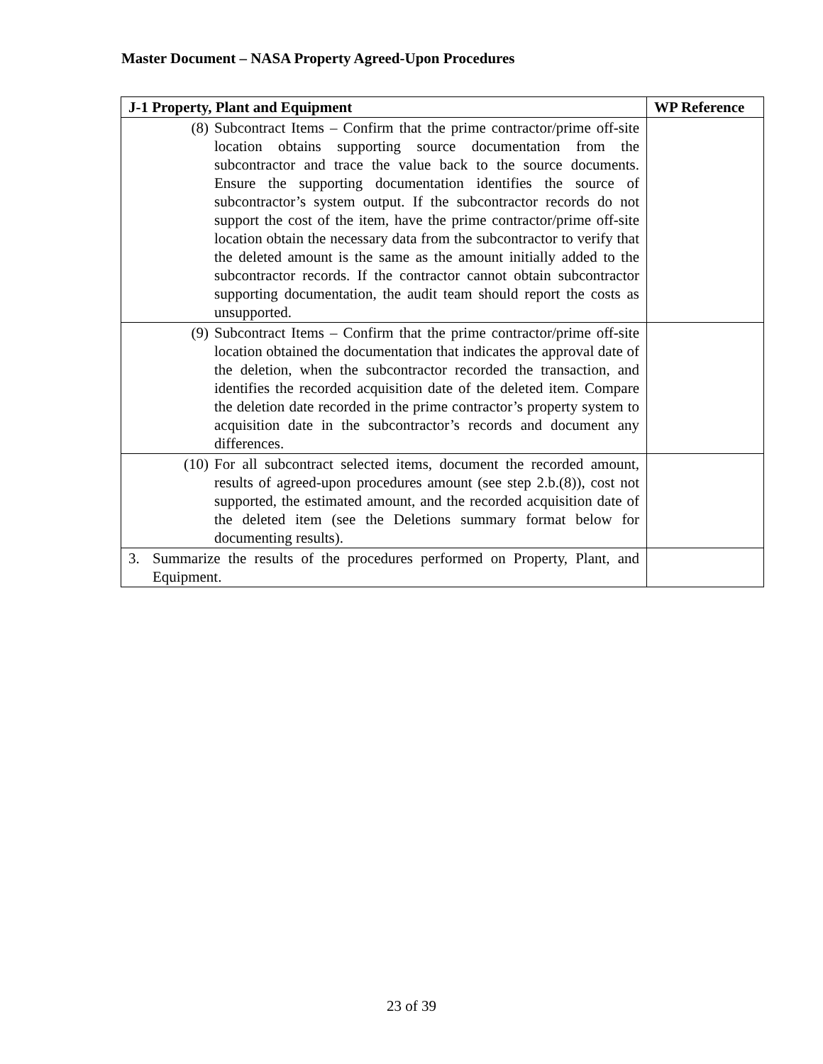Master Document – NASA Property Agreed-Upon Procedures
| J-1 Property, Plant and Equipment | WP Reference |
| --- | --- |
| (8) Subcontract Items – Confirm that the prime contractor/prime off-site location obtains supporting source documentation from the subcontractor and trace the value back to the source documents. Ensure the supporting documentation identifies the source of subcontractor’s system output. If the subcontractor records do not support the cost of the item, have the prime contractor/prime off-site location obtain the necessary data from the subcontractor to verify that the deleted amount is the same as the amount initially added to the subcontractor records. If the contractor cannot obtain subcontractor supporting documentation, the audit team should report the costs as unsupported. | |
| (9) Subcontract Items – Confirm that the prime contractor/prime off-site location obtained the documentation that indicates the approval date of the deletion, when the subcontractor recorded the transaction, and identifies the recorded acquisition date of the deleted item. Compare the deletion date recorded in the prime contractor’s property system to acquisition date in the subcontractor’s records and document any differences. | |
| (10) For all subcontract selected items, document the recorded amount, results of agreed-upon procedures amount (see step 2.b.(8)), cost not supported, the estimated amount, and the recorded acquisition date of the deleted item (see the Deletions summary format below for documenting results). | |
| 3. Summarize the results of the procedures performed on Property, Plant, and Equipment. | |
23 of 39